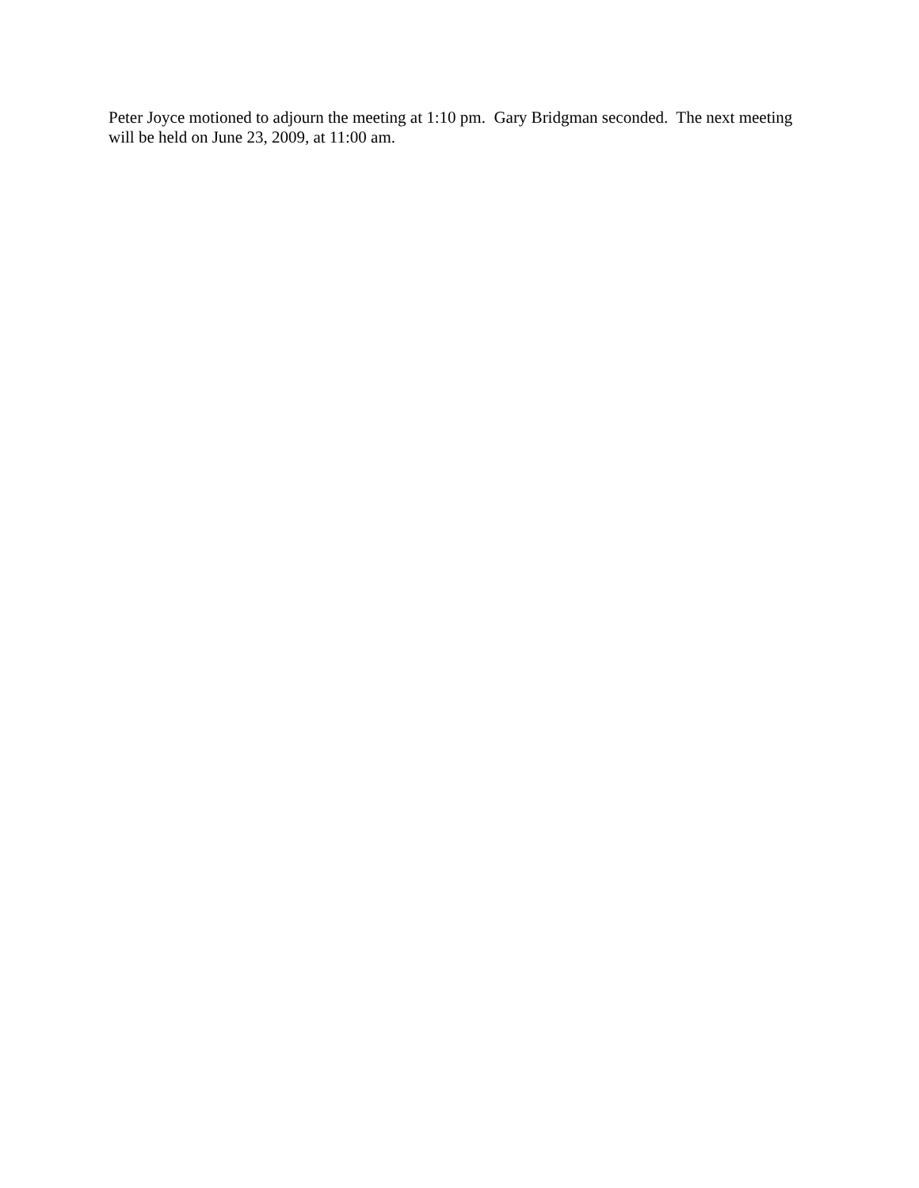Peter Joyce motioned to adjourn the meeting at 1:10 pm. Gary Bridgman seconded. The next meeting will be held on June 23, 2009, at 11:00 am.